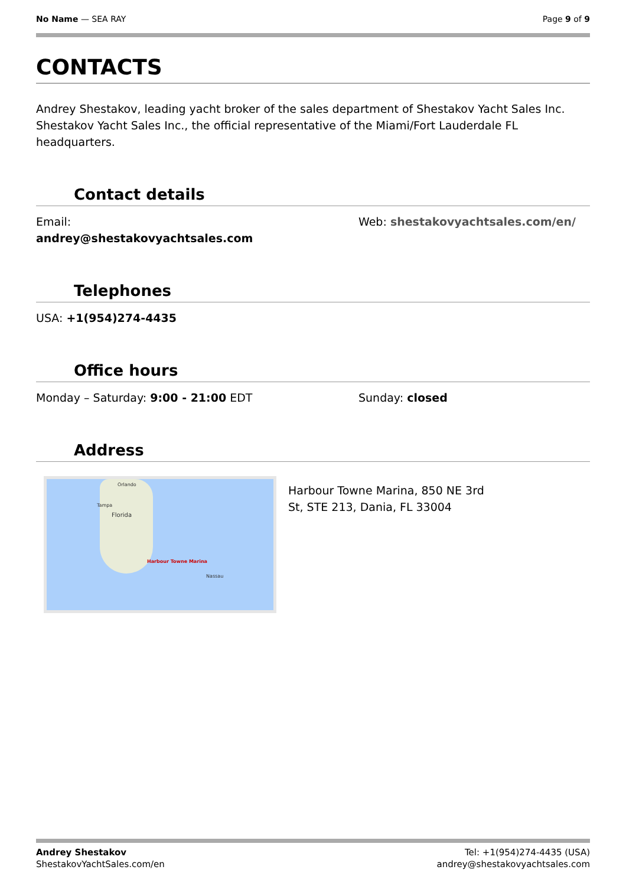No Name — SEA RAY Page 9 of 9
CONTACTS
Andrey Shestakov, leading yacht broker of the sales department of Shestakov Yacht Sales Inc. Shestakov Yacht Sales Inc., the official representative of the Miami/Fort Lauderdale FL headquarters.
Contact details
Email:
andrey@shestakovyachtsales.com
Web: shestakovyachtsales.com/en/
Telephones
USA: +1(954)274-4435
Office hours
Monday – Saturday: 9:00 - 21:00 EDT Sunday: closed
Address
Orlando
Tampa
Florida
Harbour Towne Marina
Nassau
Harbour Towne Marina, 850 NE 3rd St, STE 213, Dania, FL 33004
Andrey Shestakov
ShestakovYachtSales.com/en
Tel: +1(954)274-4435 (USA)
andrey@shestakovyachtsales.com